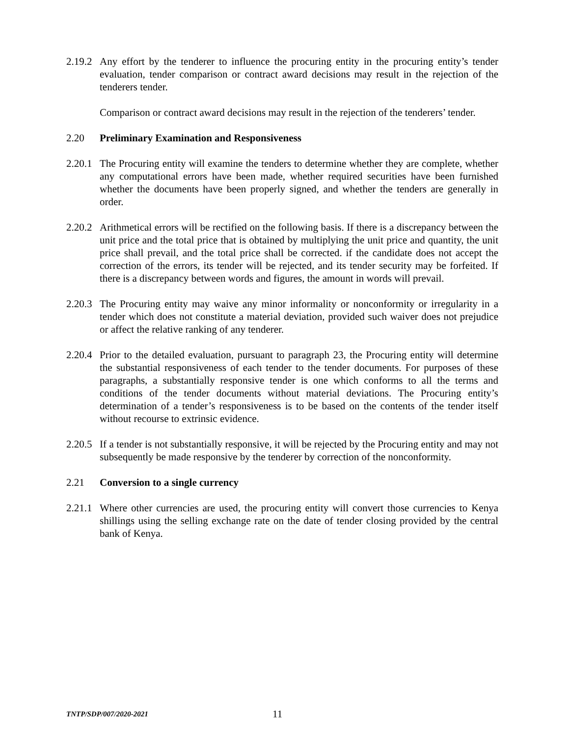2.19.2
Any effort by the tenderer to influence the procuring entity in the procuring entity’s tender evaluation, tender comparison or contract award decisions may result in the rejection of the tenderers tender.
Comparison or contract award decisions may result in the rejection of the tenderers’ tender.
2.20 Preliminary Examination and Responsiveness
2.20.1
The Procuring entity will examine the tenders to determine whether they are complete, whether any computational errors have been made, whether required securities have been furnished whether the documents have been properly signed, and whether the tenders are generally in order.
2.20.2
Arithmetical errors will be rectified on the following basis. If there is a discrepancy between the unit price and the total price that is obtained by multiplying the unit price and quantity, the unit price shall prevail, and the total price shall be corrected. if the candidate does not accept the correction of the errors, its tender will be rejected, and its tender security may be forfeited. If there is a discrepancy between words and figures, the amount in words will prevail.
2.20.3
The Procuring entity may waive any minor informality or nonconformity or irregularity in a tender which does not constitute a material deviation, provided such waiver does not prejudice or affect the relative ranking of any tenderer.
2.20.4
Prior to the detailed evaluation, pursuant to paragraph 23, the Procuring entity will determine the substantial responsiveness of each tender to the tender documents. For purposes of these paragraphs, a substantially responsive tender is one which conforms to all the terms and conditions of the tender documents without material deviations. The Procuring entity’s determination of a tender’s responsiveness is to be based on the contents of the tender itself without recourse to extrinsic evidence.
2.20.5
If a tender is not substantially responsive, it will be rejected by the Procuring entity and may not subsequently be made responsive by the tenderer by correction of the nonconformity.
2.21 Conversion to a single currency
2.21.1
Where other currencies are used, the procuring entity will convert those currencies to Kenya shillings using the selling exchange rate on the date of tender closing provided by the central bank of Kenya.
TNTP/SDP/007/2020-2021
11